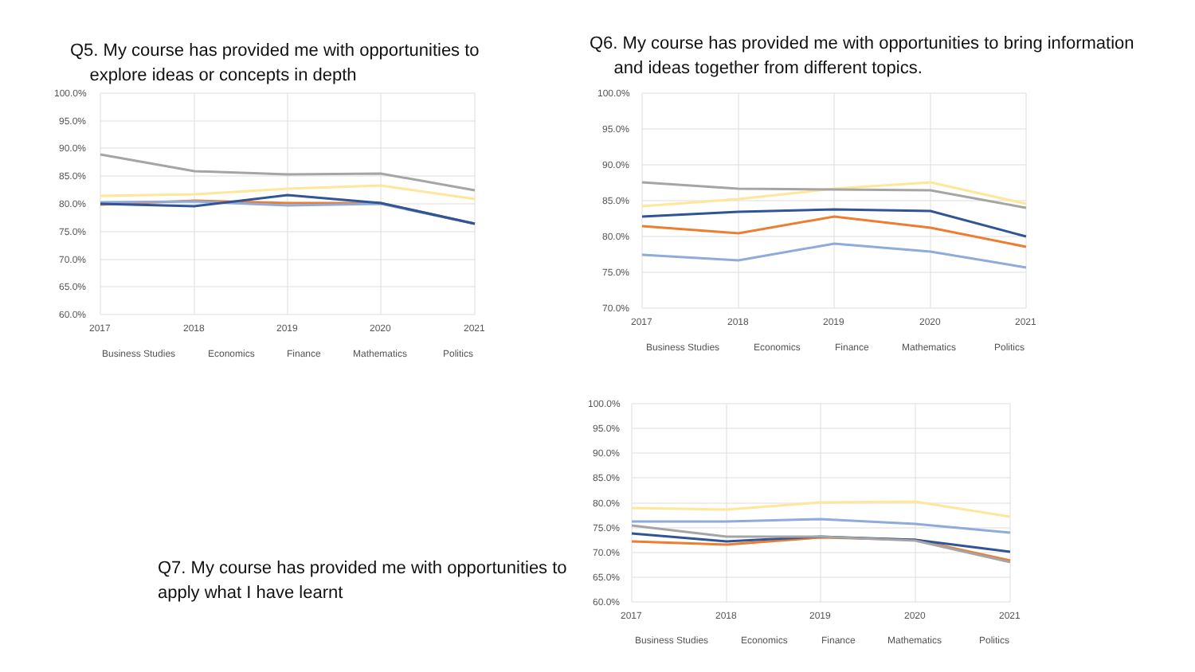Q5. My course has provided me with opportunities to
explore ideas or concepts in depth
Q6. My course has provided me with opportunities to bring information
and ideas together from different topics.
Q7. My course has provided me with opportunities to apply what I have learnt
100.0%
95.0%
90.0%
85.0%
80.0%
75.0%
70.0%
65.0%
60.0%
2017
2018
2019
2020
2021
Business Studies
Economics
Finance
Mathematics
Politics
100.0%
95.0%
90.0%
85.0%
80.0%
75.0%
70.0%
2017
2018
2019
2020
2021
Business Studies
Economics
Finance
Mathematics
Politics
100.0%
95.0%
90.0%
85.0%
80.0%
75.0%
70.0%
65.0%
60.0%
2017
2018
2019
2020
2021
Business Studies
Economics
Finance
Mathematics
Politics